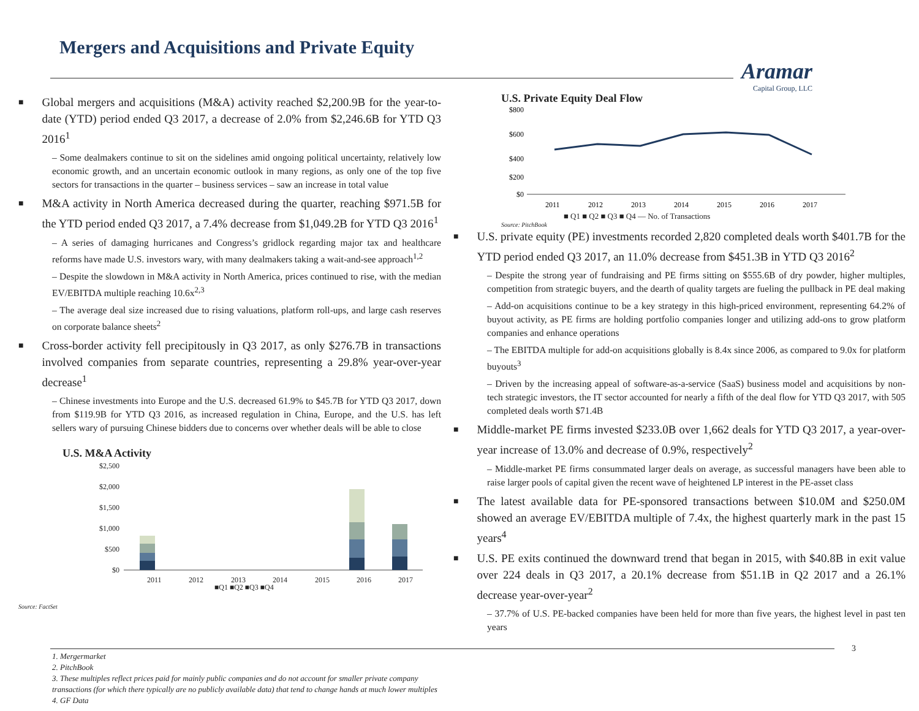Mergers and Acquisitions and Private Equity
Aramar
Capital Group, LLC
■ Global mergers and acquisitions (M&A) activity reached $2,200.9B for the year-to-date (YTD) period ended Q3 2017, a decrease of 2.0% from $2,246.6B for YTD Q3 2016<sup>1</sup>
– Some dealmakers continue to sit on the sidelines amid ongoing political uncertainty, relatively low economic growth, and an uncertain economic outlook in many regions, as only one of the top five sectors for transactions in the quarter – business services – saw an increase in total value
■ M&A activity in North America decreased during the quarter, reaching $971.5B for the YTD period ended Q3 2017, a 7.4% decrease from $1,049.2B for YTD Q3 2016<sup>1</sup>
– A series of damaging hurricanes and Congress’s gridlock regarding major tax and healthcare reforms have made U.S. investors wary, with many dealmakers taking a wait-and-see approach<sup>1,2</sup>
– Despite the slowdown in M&A activity in North America, prices continued to rise, with the median EV/EBITDA multiple reaching 10.6x<sup>2,3</sup>
– The average deal size increased due to rising valuations, platform roll-ups, and large cash reserves on corporate balance sheets<sup>2</sup>
■ Cross-border activity fell precipitously in Q3 2017, as only $276.7B in transactions involved companies from separate countries, representing a 29.8% year-over-year decrease<sup>1</sup>
– Chinese investments into Europe and the U.S. decreased 61.9% to $45.7B for YTD Q3 2017, down from $119.9B for YTD Q3 2016, as increased regulation in China, Europe, and the U.S. has left sellers wary of pursuing Chinese bidders due to concerns over whether deals will be able to close
U.S. M&A Activity
$2,500
$2,000
$1,500
$1,000
$500
$0
2011
2012
2013
2014
2015
2016
2017
■Q1 ■Q2 ■Q3 ■Q4
Source: FactSet
U.S. Private Equity Deal Flow
$800
$600
$400
$200
$0
2011
2012
2013
2014
2015
2016
2017
■ Q1 ■ Q2 ■ Q3 ■ Q4 — No. of Transactions
Source: PitchBook
■ U.S. private equity (PE) investments recorded 2,820 completed deals worth $401.7B for the YTD period ended Q3 2017, an 11.0% decrease from $451.3B in YTD Q3 2016<sup>2</sup>
– Despite the strong year of fundraising and PE firms sitting on $555.6B of dry powder, higher multiples, competition from strategic buyers, and the dearth of quality targets are fueling the pullback in PE deal making
– Add-on acquisitions continue to be a key strategy in this high-priced environment, representing 64.2% of buyout activity, as PE firms are holding portfolio companies longer and utilizing add-ons to grow platform companies and enhance operations
– The EBITDA multiple for add-on acquisitions globally is 8.4x since 2006, as compared to 9.0x for platform buyouts<sup>3</sup>
– Driven by the increasing appeal of software-as-a-service (SaaS) business model and acquisitions by non-tech strategic investors, the IT sector accounted for nearly a fifth of the deal flow for YTD Q3 2017, with 505 completed deals worth $71.4B
■ Middle-market PE firms invested $233.0B over 1,662 deals for YTD Q3 2017, a year-over-year increase of 13.0% and decrease of 0.9%, respectively<sup>2</sup>
– Middle-market PE firms consummated larger deals on average, as successful managers have been able to raise larger pools of capital given the recent wave of heightened LP interest in the PE-asset class
■ The latest available data for PE-sponsored transactions between $10.0M and $250.0M showed an average EV/EBITDA multiple of 7.4x, the highest quarterly mark in the past 15 years<sup>4</sup>
■ U.S. PE exits continued the downward trend that began in 2015, with $40.8B in exit value over 224 deals in Q3 2017, a 20.1% decrease from $51.1B in Q2 2017 and a 26.1% decrease year-over-year<sup>2</sup>
– 37.7% of U.S. PE-backed companies have been held for more than five years, the highest level in past ten years
3
1. Mergermarket
2. PitchBook
3. These multiples reflect prices paid for mainly public companies and do not account for smaller private company
transactions (for which there typically are no publicly available data) that tend to change hands at much lower multiples
4. GF Data